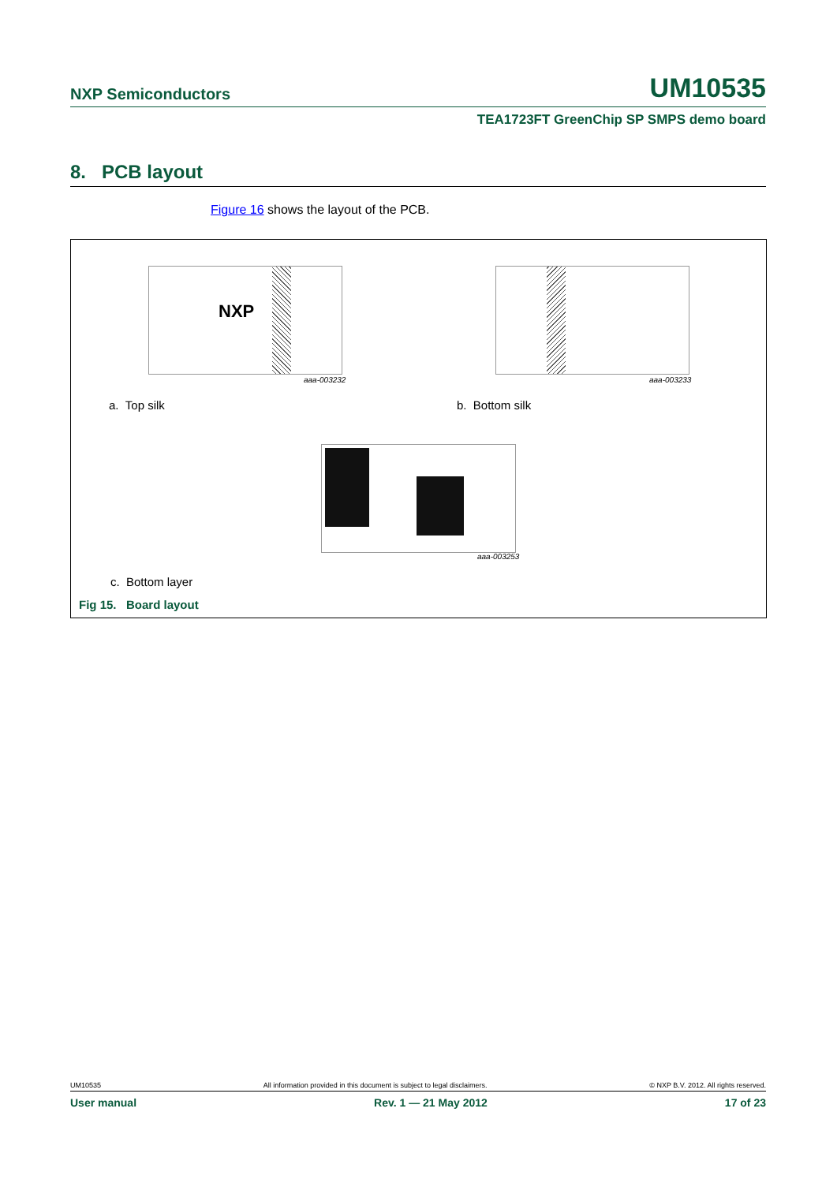NXP Semiconductors UM10535
TEA1723FT GreenChip SP SMPS demo board
8. PCB layout
Figure 16 shows the layout of the PCB.
NXP
aaa-003232 aaa-003233
a. Top silk b. Bottom silk
aaa-003253
c. Bottom layer
Fig 15. Board layout
UM10535 All information provided in this document is subject to legal disclaimers. © NXP B.V. 2012. All rights reserved.
User manual Rev. 1 — 21 May 2012 17 of 23